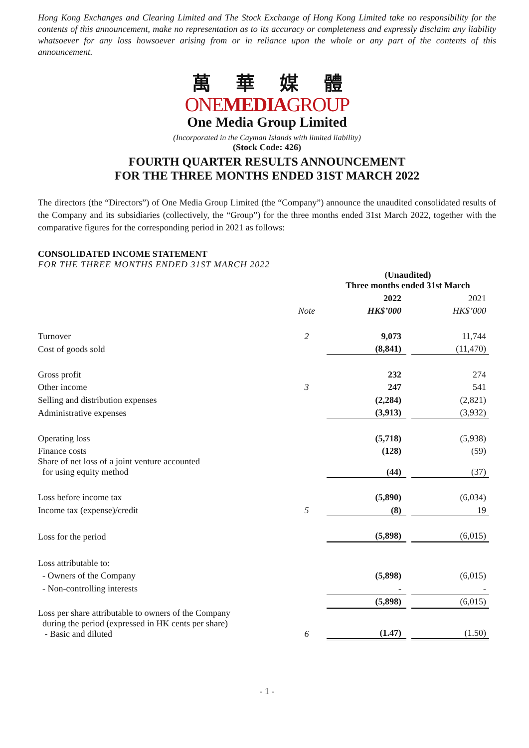Hong Kong Exchanges and Clearing Limited and The Stock Exchange of Hong Kong Limited take no responsibility for the contents of this announcement, make no representation as to its accuracy or completeness and expressly disclaim any liability whatsoever for any loss howsoever arising from or in reliance upon the whole or any part of the contents of this announcement.
萬華媒體
ONEMEDIAGROUP
One Media Group Limited
(Incorporated in the Cayman Islands with limited liability)
(Stock Code: 426)
FOURTH QUARTER RESULTS ANNOUNCEMENT
FOR THE THREE MONTHS ENDED 31ST MARCH 2022
The directors (the “Directors”) of One Media Group Limited (the “Company”) announce the unaudited consolidated results of the Company and its subsidiaries (collectively, the “Group”) for the three months ended 31st March 2022, together with the comparative figures for the corresponding period in 2021 as follows:
CONSOLIDATED INCOME STATEMENT
FOR THE THREE MONTHS ENDED 31ST MARCH 2022
| | | | (Unaudited) Three months ended 31st March | | |
| | | | 2022 | | 2021 |
| | Note | | HK$’000 | | HK$’000 |
| Turnover | 2 | | 9,073 | | 11,744 |
| Cost of goods sold | | | (8,841) | | (11,470) |
| Gross profit | | | 232 | | 274 |
| Other income | 3 | | 247 | | 541 |
| Selling and distribution expenses | | | (2,284) | | (2,821) |
| Administrative expenses | | | (3,913) | | (3,932) |
| Operating loss | | | (5,718) | | (5,938) |
| Finance costs | | | (128) | | (59) |
| Share of net loss of a joint venture accounted for using equity method | | | (44) | | (37) |
| Loss before income tax | | | (5,890) | | (6,034) |
| Income tax (expense)/credit | 5 | | (8) | | 19 |
| Loss for the period | | | (5,898) | | (6,015) |
| Loss attributable to: | | | | | |
| - Owners of the Company | | | (5,898) | | (6,015) |
| - Non-controlling interests | | | - | | - |
| | | | (5,898) | | (6,015) |
| Loss per share attributable to owners of the Company during the period (expressed in HK cents per share) - Basic and diluted | 6 | | (1.47) | | (1.50) |
- 1 -